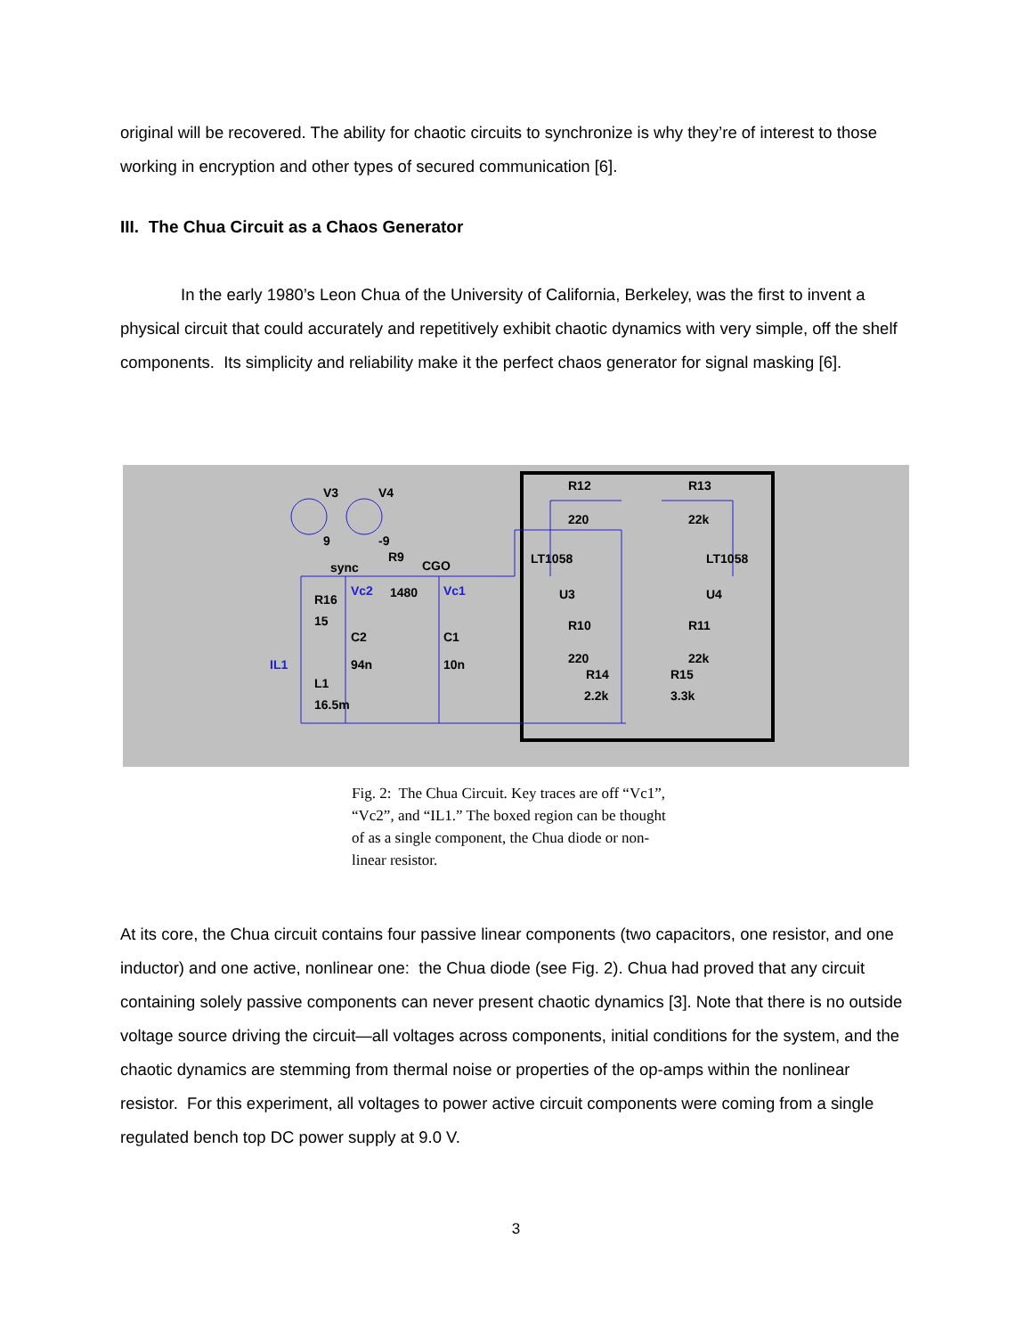original will be recovered. The ability for chaotic circuits to synchronize is why they’re of interest to those working in encryption and other types of secured communication [6].
III. The Chua Circuit as a Chaos Generator
In the early 1980’s Leon Chua of the University of California, Berkeley, was the first to invent a physical circuit that could accurately and repetitively exhibit chaotic dynamics with very simple, off the shelf components. Its simplicity and reliability make it the perfect chaos generator for signal masking [6].
V3
V4
9
-9
sync
R9
CGO
R16
15
C2
94n
C1
10n
L1
16.5m
1480
R12
220
R13
22k
LT1058
LT1058
U3
U4
R10
R11
220
22k
R14
R15
2.2k
3.3k
Vc2
Vc1
IL1
Fig. 2: The Chua Circuit. Key traces are off “Vc1”, “Vc2”, and “IL1.” The boxed region can be thought of as a single component, the Chua diode or non-linear resistor.
At its core, the Chua circuit contains four passive linear components (two capacitors, one resistor, and one inductor) and one active, nonlinear one: the Chua diode (see Fig. 2). Chua had proved that any circuit containing solely passive components can never present chaotic dynamics [3]. Note that there is no outside voltage source driving the circuit—all voltages across components, initial conditions for the system, and the chaotic dynamics are stemming from thermal noise or properties of the op-amps within the nonlinear resistor. For this experiment, all voltages to power active circuit components were coming from a single regulated bench top DC power supply at 9.0 V.
3